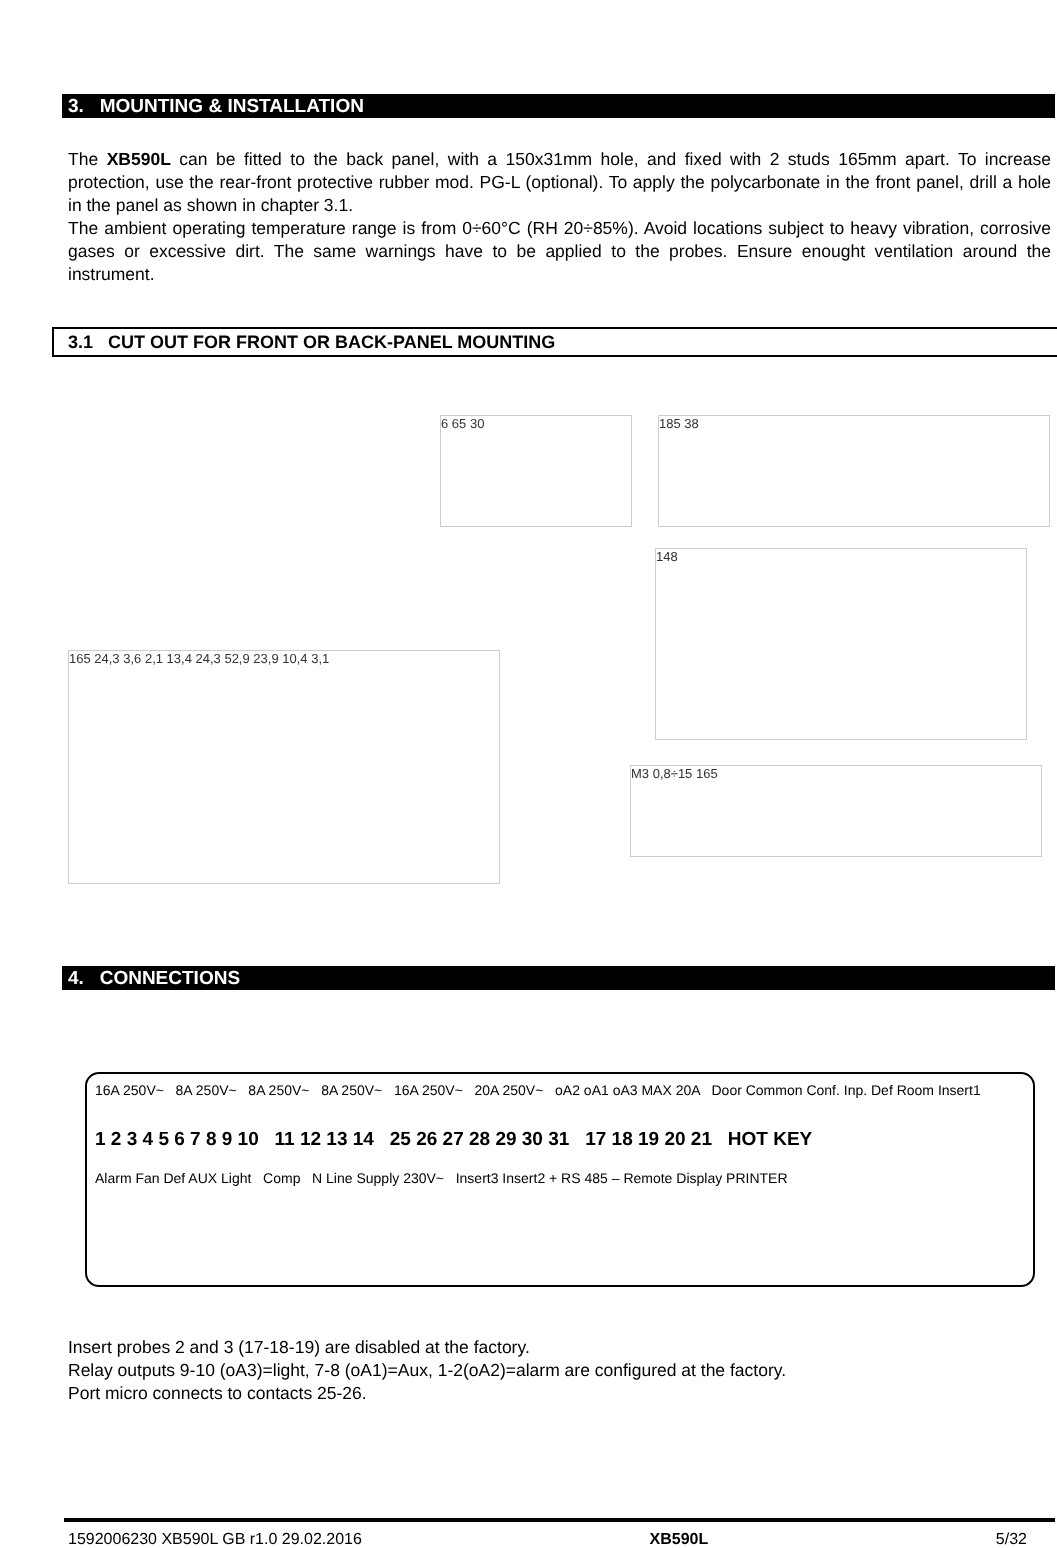3. MOUNTING & INSTALLATION
The XB590L can be fitted to the back panel, with a 150x31mm hole, and fixed with 2 studs 165mm apart. To increase protection, use the rear-front protective rubber mod. PG-L (optional). To apply the polycarbonate in the front panel, drill a hole in the panel as shown in chapter 3.1.
The ambient operating temperature range is from 0÷60°C (RH 20÷85%). Avoid locations subject to heavy vibration, corrosive gases or excessive dirt. The same warnings have to be applied to the probes. Ensure enought ventilation around the instrument.
3.1 CUT OUT FOR FRONT OR BACK-PANEL MOUNTING
6 65 30 185 38
148
165 24,3 3,6 2,1 13,4 24,3 52,9 23,9 10,4 3,1
M3 0,8÷15 165
4. CONNECTIONS
16A 250V~ 8A 250V~ 8A 250V~ 8A 250V~ 16A 250V~ 20A 250V~ oA2 oA1 oA3 MAX 20A Door Common Conf. Inp. Def Room Insert1
1 2 3 4 5 6 7 8 9 10 11 12 13 14 25 26 27 28 29 30 31 17 18 19 20 21 HOT KEY
Alarm Fan Def AUX Light Comp N Line Supply 230V~ Insert3 Insert2 + RS 485 – Remote Display PRINTER
Insert probes 2 and 3 (17-18-19) are disabled at the factory.
Relay outputs 9-10 (oA3)=light, 7-8 (oA1)=Aux, 1-2(oA2)=alarm are configured at the factory.
Port micro connects to contacts 25-26.
1592006230 XB590L GB r1.0 29.02.2016 XB590L 5/32